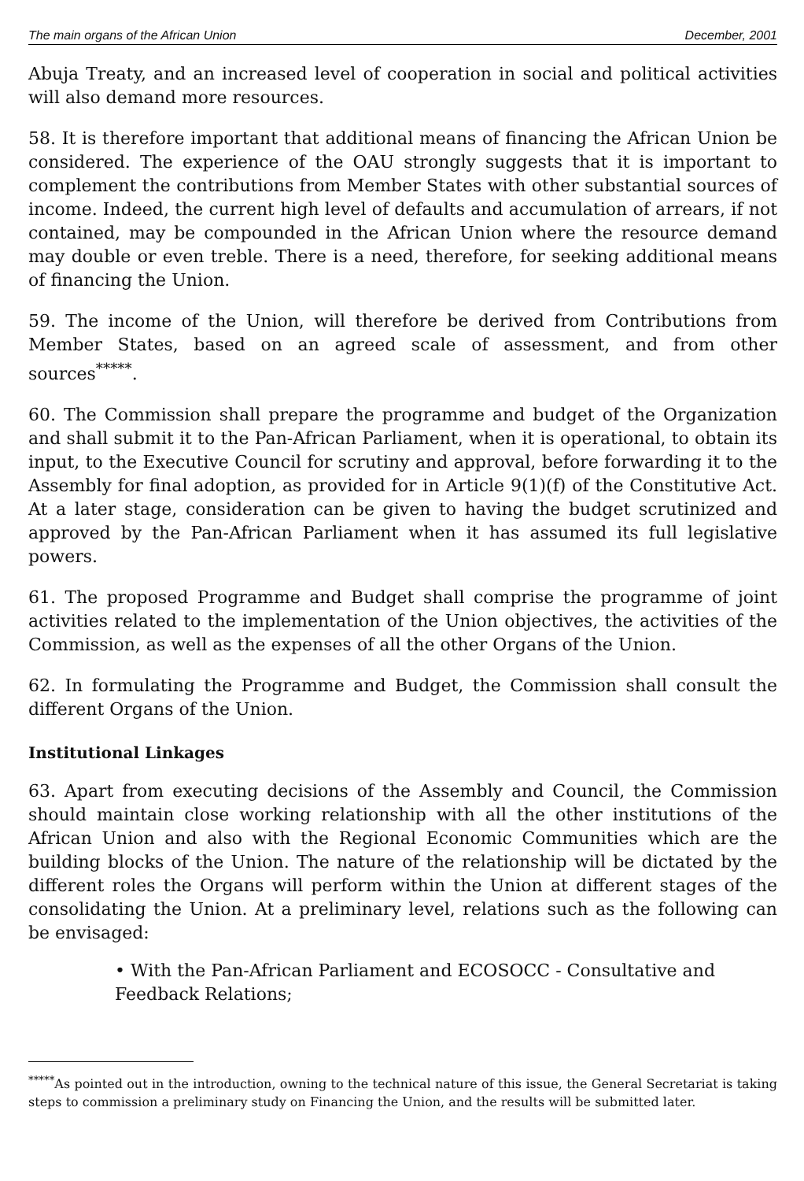The main organs of the African Union December, 2001
Abuja Treaty, and an increased level of cooperation in social and political activities will also demand more resources.
58. It is therefore important that additional means of financing the African Union be considered. The experience of the OAU strongly suggests that it is important to complement the contributions from Member States with other substantial sources of income. Indeed, the current high level of defaults and accumulation of arrears, if not contained, may be compounded in the African Union where the resource demand may double or even treble. There is a need, therefore, for seeking additional means of financing the Union.
59. The income of the Union, will therefore be derived from Contributions from Member States, based on an agreed scale of assessment, and from other sources<sup>*****</sup>.
60. The Commission shall prepare the programme and budget of the Organization and shall submit it to the Pan-African Parliament, when it is operational, to obtain its input, to the Executive Council for scrutiny and approval, before forwarding it to the Assembly for final adoption, as provided for in Article 9(1)(f) of the Constitutive Act. At a later stage, consideration can be given to having the budget scrutinized and approved by the Pan-African Parliament when it has assumed its full legislative powers.
61. The proposed Programme and Budget shall comprise the programme of joint activities related to the implementation of the Union objectives, the activities of the Commission, as well as the expenses of all the other Organs of the Union.
62. In formulating the Programme and Budget, the Commission shall consult the different Organs of the Union.
Institutional Linkages
63. Apart from executing decisions of the Assembly and Council, the Commission should maintain close working relationship with all the other institutions of the African Union and also with the Regional Economic Communities which are the building blocks of the Union. The nature of the relationship will be dictated by the different roles the Organs will perform within the Union at different stages of the consolidating the Union. At a preliminary level, relations such as the following can be envisaged:
• With the Pan-African Parliament and ECOSOCC - Consultative and Feedback Relations;
<sup>*****</sup>As pointed out in the introduction, owning to the technical nature of this issue, the General Secretariat is taking steps to commission a preliminary study on Financing the Union, and the results will be submitted later.